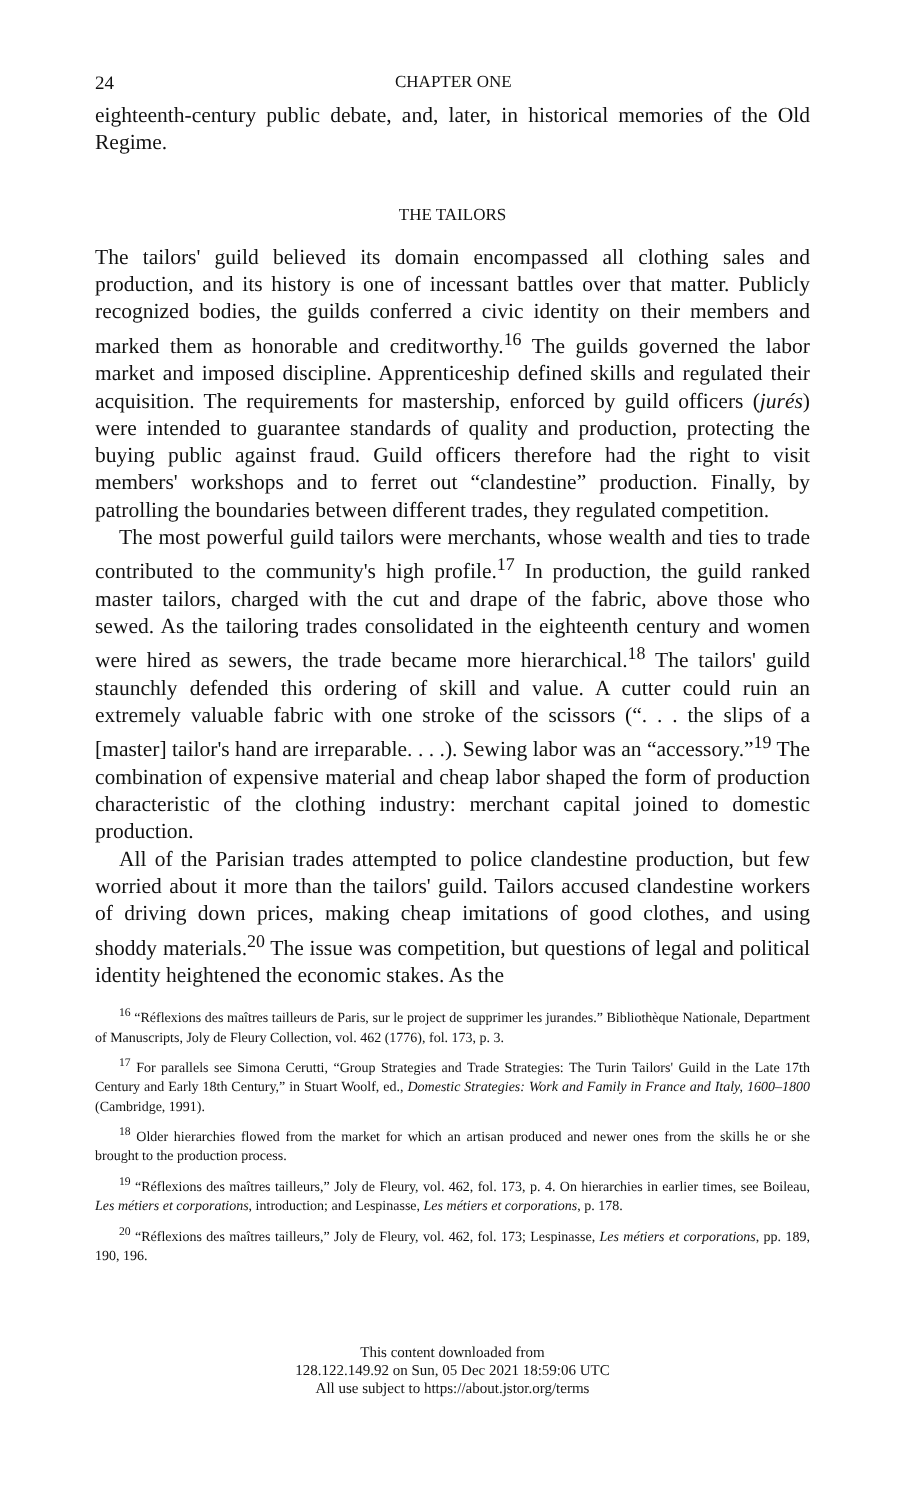24 CHAPTER ONE
eighteenth-century public debate, and, later, in historical memories of the Old Regime.
THE TAILORS
The tailors' guild believed its domain encompassed all clothing sales and production, and its history is one of incessant battles over that matter. Publicly recognized bodies, the guilds conferred a civic identity on their members and marked them as honorable and creditworthy.<sup>16</sup> The guilds governed the labor market and imposed discipline. Apprenticeship defined skills and regulated their acquisition. The requirements for mastership, enforced by guild officers (jurés) were intended to guarantee standards of quality and production, protecting the buying public against fraud. Guild officers therefore had the right to visit members' workshops and to ferret out “clandestine” production. Finally, by patrolling the boundaries between different trades, they regulated competition.
The most powerful guild tailors were merchants, whose wealth and ties to trade contributed to the community's high profile.<sup>17</sup> In production, the guild ranked master tailors, charged with the cut and drape of the fabric, above those who sewed. As the tailoring trades consolidated in the eighteenth century and women were hired as sewers, the trade became more hierarchical.<sup>18</sup> The tailors' guild staunchly defended this ordering of skill and value. A cutter could ruin an extremely valuable fabric with one stroke of the scissors (“. . . the slips of a [master] tailor's hand are irreparable. . . .). Sewing labor was an “accessory.”<sup>19</sup> The combination of expensive material and cheap labor shaped the form of production characteristic of the clothing industry: merchant capital joined to domestic production.
All of the Parisian trades attempted to police clandestine production, but few worried about it more than the tailors' guild. Tailors accused clandestine workers of driving down prices, making cheap imitations of good clothes, and using shoddy materials.<sup>20</sup> The issue was competition, but questions of legal and political identity heightened the economic stakes. As the
<sup>16</sup> “Réflexions des maîtres tailleurs de Paris, sur le project de supprimer les jurandes.” Bibliothèque Nationale, Department of Manuscripts, Joly de Fleury Collection, vol. 462 (1776), fol. 173, p. 3.
<sup>17</sup> For parallels see Simona Cerutti, “Group Strategies and Trade Strategies: The Turin Tailors' Guild in the Late 17th Century and Early 18th Century,” in Stuart Woolf, ed., Domestic Strategies: Work and Family in France and Italy, 1600–1800 (Cambridge, 1991).
<sup>18</sup> Older hierarchies flowed from the market for which an artisan produced and newer ones from the skills he or she brought to the production process.
<sup>19</sup> “Réflexions des maîtres tailleurs,” Joly de Fleury, vol. 462, fol. 173, p. 4. On hierarchies in earlier times, see Boileau, Les métiers et corporations, introduction; and Lespinasse, Les métiers et corporations, p. 178.
<sup>20</sup> “Réflexions des maîtres tailleurs,” Joly de Fleury, vol. 462, fol. 173; Lespinasse, Les métiers et corporations, pp. 189, 190, 196.
This content downloaded from
128.122.149.92 on Sun, 05 Dec 2021 18:59:06 UTC
All use subject to https://about.jstor.org/terms